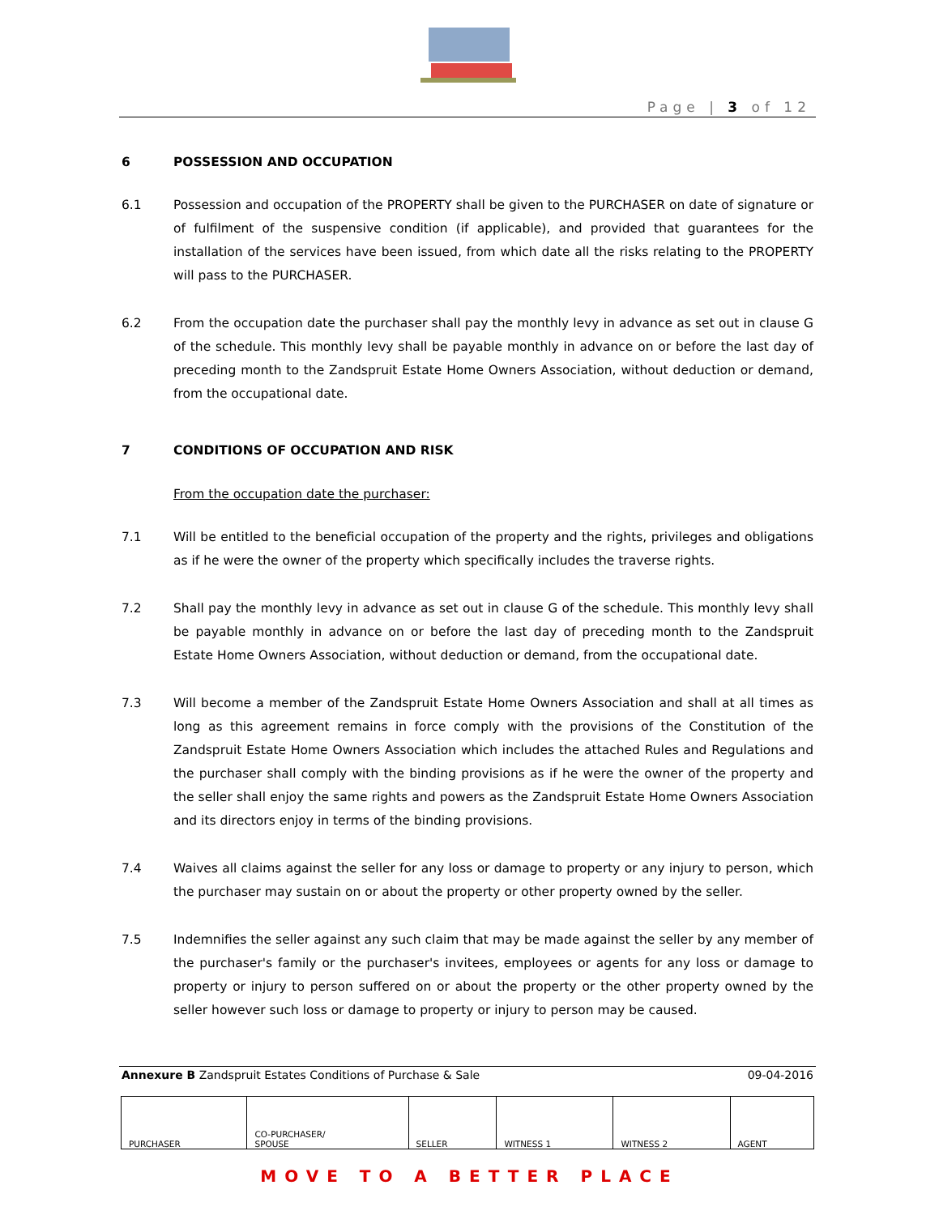Page | 3 of 12
6 POSSESSION AND OCCUPATION
6.1 Possession and occupation of the PROPERTY shall be given to the PURCHASER on date of signature or of fulfilment of the suspensive condition (if applicable), and provided that guarantees for the installation of the services have been issued, from which date all the risks relating to the PROPERTY will pass to the PURCHASER.
6.2 From the occupation date the purchaser shall pay the monthly levy in advance as set out in clause G of the schedule. This monthly levy shall be payable monthly in advance on or before the last day of preceding month to the Zandspruit Estate Home Owners Association, without deduction or demand, from the occupational date.
7 CONDITIONS OF OCCUPATION AND RISK
From the occupation date the purchaser:
7.1 Will be entitled to the beneficial occupation of the property and the rights, privileges and obligations as if he were the owner of the property which specifically includes the traverse rights.
7.2 Shall pay the monthly levy in advance as set out in clause G of the schedule. This monthly levy shall be payable monthly in advance on or before the last day of preceding month to the Zandspruit Estate Home Owners Association, without deduction or demand, from the occupational date.
7.3 Will become a member of the Zandspruit Estate Home Owners Association and shall at all times as long as this agreement remains in force comply with the provisions of the Constitution of the Zandspruit Estate Home Owners Association which includes the attached Rules and Regulations and the purchaser shall comply with the binding provisions as if he were the owner of the property and the seller shall enjoy the same rights and powers as the Zandspruit Estate Home Owners Association and its directors enjoy in terms of the binding provisions.
7.4 Waives all claims against the seller for any loss or damage to property or any injury to person, which the purchaser may sustain on or about the property or other property owned by the seller.
7.5 Indemnifies the seller against any such claim that may be made against the seller by any member of the purchaser's family or the purchaser's invitees, employees or agents for any loss or damage to property or injury to person suffered on or about the property or the other property owned by the seller however such loss or damage to property or injury to person may be caused.
Annexure B Zandspruit Estates Conditions of Purchase & Sale 09-04-2016
| PURCHASER | CO-PURCHASER/ SPOUSE | SELLER | WITNESS 1 | WITNESS 2 | AGENT |
MOVE TO A BETTER PLACE